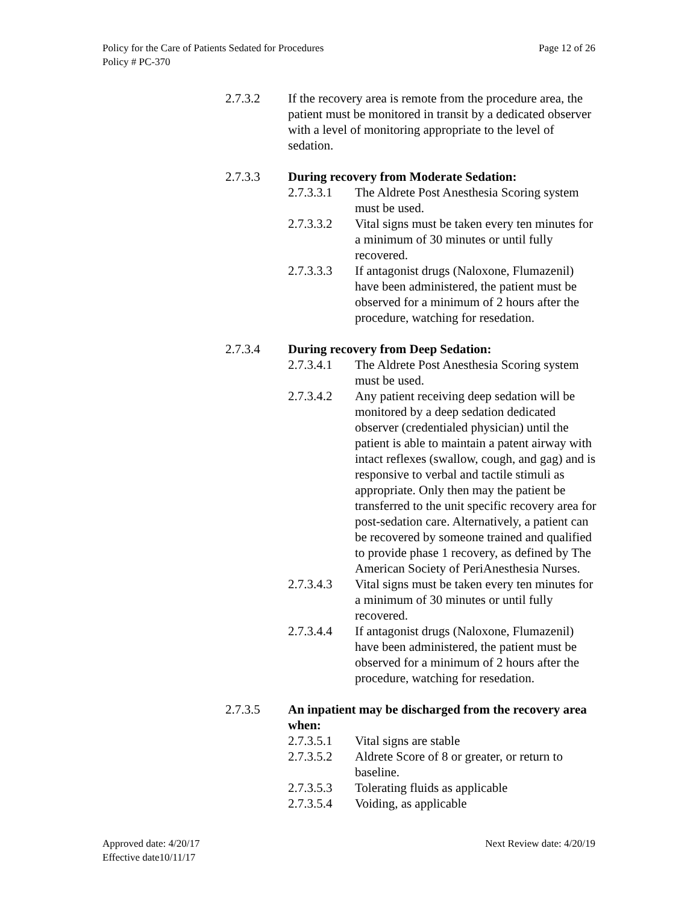Page 12 of 26 Policy for the Care of Patients Sedated for Procedures
Policy # PC-370
2.7.3.2 If the recovery area is remote from the procedure area, the patient must be monitored in transit by a dedicated observer with a level of monitoring appropriate to the level of sedation.
2.7.3.3 During recovery from Moderate Sedation:
2.7.3.3.1
The Aldrete Post Anesthesia Scoring system must be used.
2.7.3.3.2
Vital signs must be taken every ten minutes for a minimum of 30 minutes or until fully recovered.
2.7.3.3.3
If antagonist drugs (Naloxone, Flumazenil) have been administered, the patient must be observed for a minimum of 2 hours after the procedure, watching for resedation.
2.7.3.4 During recovery from Deep Sedation:
2.7.3.4.1
The Aldrete Post Anesthesia Scoring system must be used.
2.7.3.4.2
Any patient receiving deep sedation will be monitored by a deep sedation dedicated observer (credentialed physician) until the patient is able to maintain a patent airway with intact reflexes (swallow, cough, and gag) and is responsive to verbal and tactile stimuli as appropriate. Only then may the patient be transferred to the unit specific recovery area for post-sedation care. Alternatively, a patient can be recovered by someone trained and qualified to provide phase 1 recovery, as defined by The American Society of PeriAnesthesia Nurses.
2.7.3.4.3
Vital signs must be taken every ten minutes for a minimum of 30 minutes or until fully recovered.
2.7.3.4.4
If antagonist drugs (Naloxone, Flumazenil) have been administered, the patient must be observed for a minimum of 2 hours after the procedure, watching for resedation.
2.7.3.5 An inpatient may be discharged from the recovery area when:
2.7.3.5.1
Vital signs are stable
2.7.3.5.2
Aldrete Score of 8 or greater, or return to baseline.
2.7.3.5.3
Tolerating fluids as applicable
2.7.3.5.4
Voiding, as applicable
Next Review date: 4/20/19 Approved date: 4/20/17
Effective date10/11/17